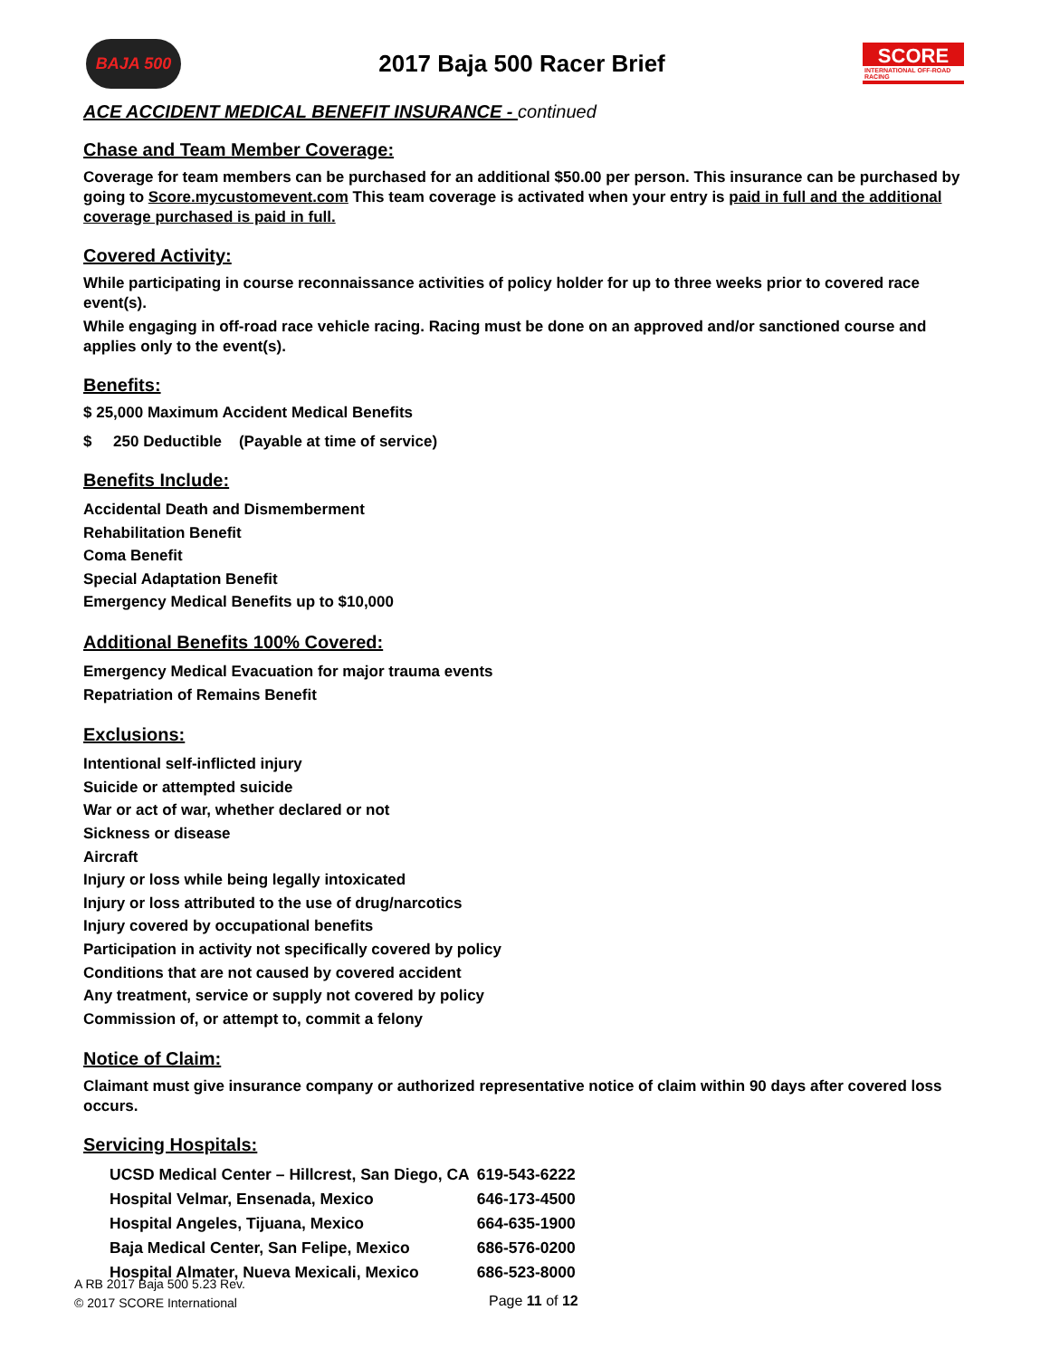BAJA 500
2017 Baja 500 Racer Brief
SCORE
INTERNATIONAL OFF-ROAD RACING
ACE ACCIDENT MEDICAL BENEFIT INSURANCE - continued
Chase and Team Member Coverage:
Coverage for team members can be purchased for an additional $50.00 per person. This insurance can be purchased by going to Score.mycustomevent.com This team coverage is activated when your entry is paid in full and the additional coverage purchased is paid in full.
Covered Activity:
While participating in course reconnaissance activities of policy holder for up to three weeks prior to covered race event(s).
While engaging in off-road race vehicle racing. Racing must be done on an approved and/or sanctioned course and applies only to the event(s).
Benefits:
$ 25,000 Maximum Accident Medical Benefits
$ 250 Deductible (Payable at time of service)
Benefits Include:
Accidental Death and Dismemberment
Rehabilitation Benefit
Coma Benefit
Special Adaptation Benefit
Emergency Medical Benefits up to $10,000
Additional Benefits 100% Covered:
Emergency Medical Evacuation for major trauma events
Repatriation of Remains Benefit
Exclusions:
Intentional self-inflicted injury
Suicide or attempted suicide
War or act of war, whether declared or not
Sickness or disease
Aircraft
Injury or loss while being legally intoxicated
Injury or loss attributed to the use of drug/narcotics
Injury covered by occupational benefits
Participation in activity not specifically covered by policy
Conditions that are not caused by covered accident
Any treatment, service or supply not covered by policy
Commission of, or attempt to, commit a felony
Notice of Claim:
Claimant must give insurance company or authorized representative notice of claim within 90 days after covered loss occurs.
Servicing Hospitals:
| UCSD Medical Center – Hillcrest, San Diego, CA | 619-543-6222 |
| Hospital Velmar, Ensenada, Mexico | 646-173-4500 |
| Hospital Angeles, Tijuana, Mexico | 664-635-1900 |
| Baja Medical Center, San Felipe, Mexico | 686-576-0200 |
| Hospital Almater, Nueva Mexicali, Mexico | 686-523-8000 |
A RB 2017 Baja 500 5.23 Rev.
© 2017 SCORE International
Page 11 of 12